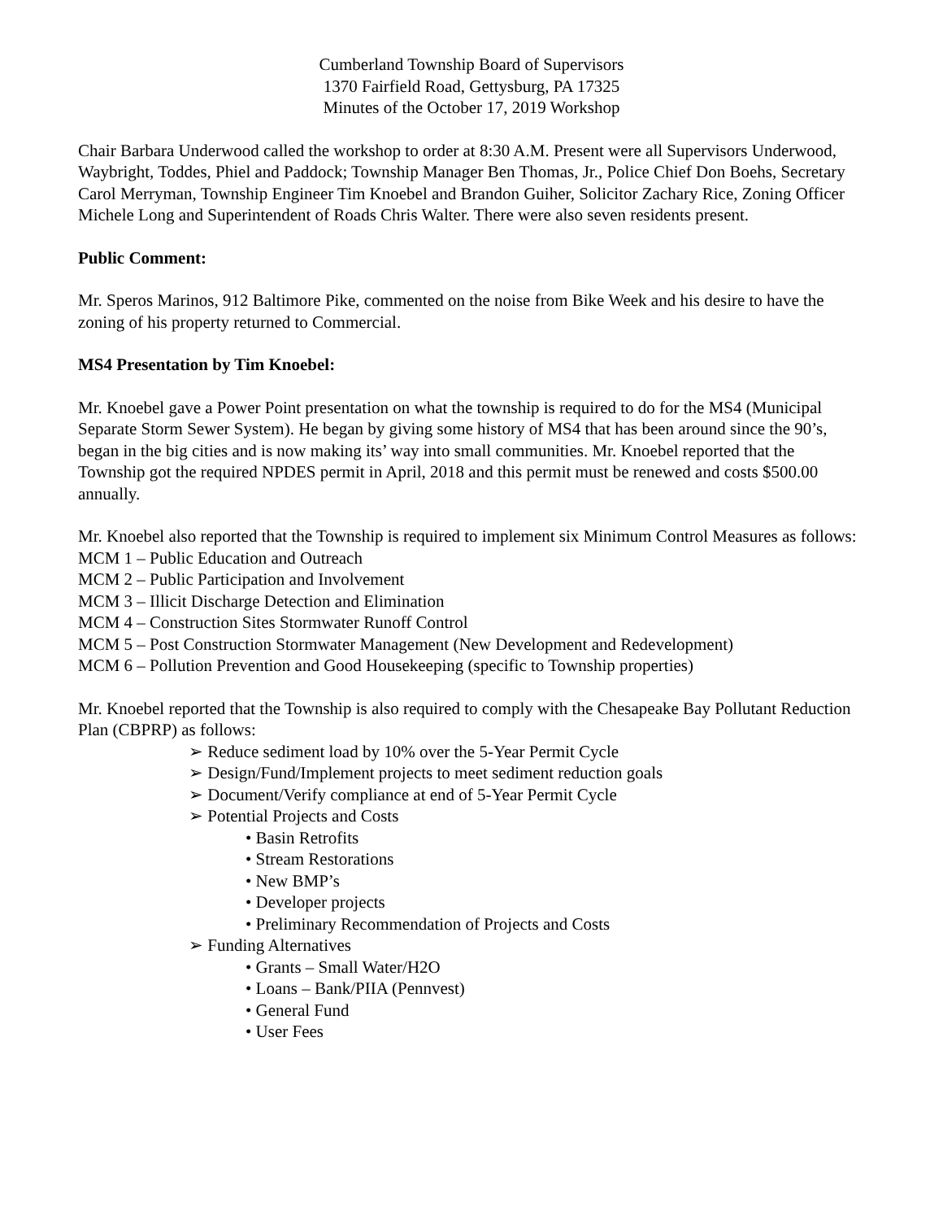Cumberland Township Board of Supervisors
1370 Fairfield Road, Gettysburg, PA 17325
Minutes of the October 17, 2019 Workshop
Chair Barbara Underwood called the workshop to order at 8:30 A.M. Present were all Supervisors Underwood, Waybright, Toddes, Phiel and Paddock; Township Manager Ben Thomas, Jr., Police Chief Don Boehs, Secretary Carol Merryman, Township Engineer Tim Knoebel and Brandon Guiher, Solicitor Zachary Rice, Zoning Officer Michele Long and Superintendent of Roads Chris Walter. There were also seven residents present.
Public Comment:
Mr. Speros Marinos, 912 Baltimore Pike, commented on the noise from Bike Week and his desire to have the zoning of his property returned to Commercial.
MS4 Presentation by Tim Knoebel:
Mr. Knoebel gave a Power Point presentation on what the township is required to do for the MS4 (Municipal Separate Storm Sewer System). He began by giving some history of MS4 that has been around since the 90’s, began in the big cities and is now making its’ way into small communities. Mr. Knoebel reported that the Township got the required NPDES permit in April, 2018 and this permit must be renewed and costs $500.00 annually.
Mr. Knoebel also reported that the Township is required to implement six Minimum Control Measures as follows:
MCM 1 – Public Education and Outreach
MCM 2 – Public Participation and Involvement
MCM 3 – Illicit Discharge Detection and Elimination
MCM 4 – Construction Sites Stormwater Runoff Control
MCM 5 – Post Construction Stormwater Management (New Development and Redevelopment)
MCM 6 – Pollution Prevention and Good Housekeeping (specific to Township properties)
Mr. Knoebel reported that the Township is also required to comply with the Chesapeake Bay Pollutant Reduction Plan (CBPRP) as follows:
➢ Reduce sediment load by 10% over the 5-Year Permit Cycle
➢ Design/Fund/Implement projects to meet sediment reduction goals
➢ Document/Verify compliance at end of 5-Year Permit Cycle
➢ Potential Projects and Costs
• Basin Retrofits
• Stream Restorations
• New BMP’s
• Developer projects
• Preliminary Recommendation of Projects and Costs
➢ Funding Alternatives
• Grants – Small Water/H2O
• Loans – Bank/PIIA (Pennvest)
• General Fund
• User Fees